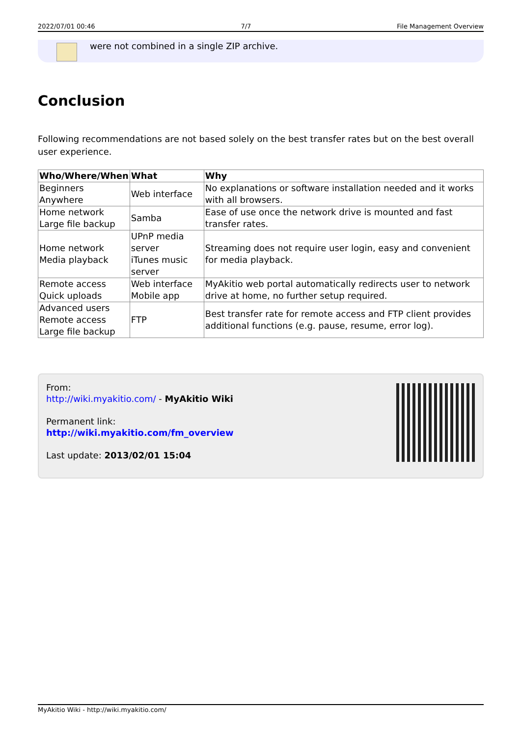2022/07/01 00:46 7/7 File Management Overview
were not combined in a single ZIP archive.
Conclusion
Following recommendations are not based solely on the best transfer rates but on the best overall user experience.
| Who/Where/When | What | Why |
| --- | --- | --- |
| Beginners Anywhere | Web interface | No explanations or software installation needed and it works with all browsers. |
| Home network Large file backup | Samba | Ease of use once the network drive is mounted and fast transfer rates. |
| Home network Media playback | UPnP media server iTunes music server | Streaming does not require user login, easy and convenient for media playback. |
| Remote access Quick uploads | Web interface Mobile app | MyAkitio web portal automatically redirects user to network drive at home, no further setup required. |
| Advanced users Remote access Large file backup | FTP | Best transfer rate for remote access and FTP client provides additional functions (e.g. pause, resume, error log). |
From:
http://wiki.myakitio.com/ - MyAkitio Wiki
Permanent link:
http://wiki.myakitio.com/fm_overview
Last update: 2013/02/01 15:04
MyAkitio Wiki - http://wiki.myakitio.com/